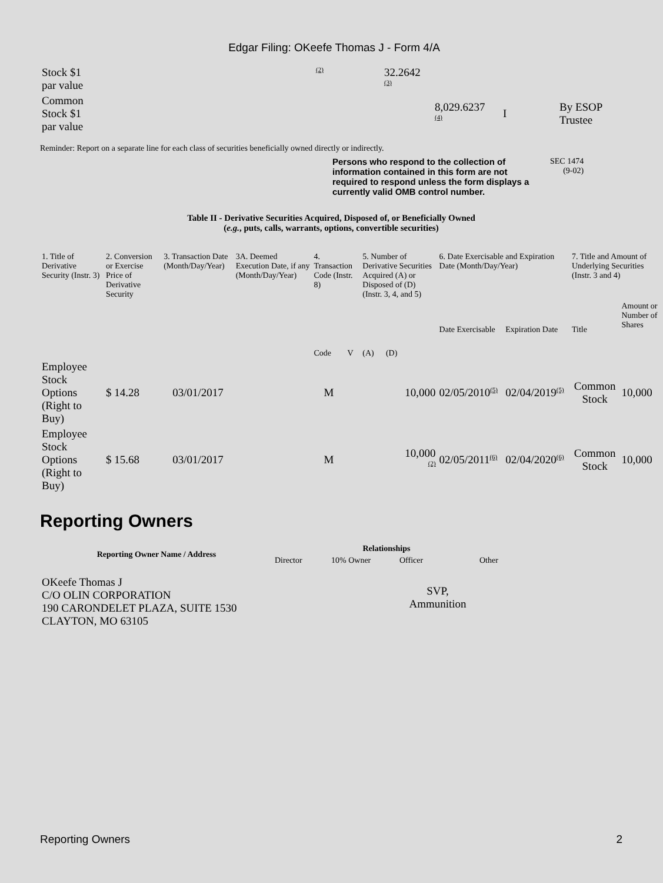Edgar Filing: OKeefe Thomas J - Form 4/A
| Stock $1 par value | <sup>(2)</sup> | 32.2642 <sup>(3)</sup> | | | |
| Common Stock $1 par value | | | 8,029.6237 <sup>(4)</sup> | I | By ESOP Trustee |
Reminder: Report on a separate line for each class of securities beneficially owned directly or indirectly.
Persons who respond to the collection of information contained in this form are not required to respond unless the form displays a currently valid OMB control number.
SEC 1474
(9-02)
Table II - Derivative Securities Acquired, Disposed of, or Beneficially Owned
(e.g., puts, calls, warrants, options, convertible securities)
| 1. Title of Derivative Security (Instr. 3) | 2. Conversion or Exercise Price of Derivative Security | 3. Transaction Date (Month/Day/Year) | 3A. Deemed Execution Date, if any (Month/Day/Year) | 4. Transaction Code (Instr. 8) | | 5. Number of Derivative Securities Acquired (A) or Disposed of (D) (Instr. 3, 4, and 5) | | 6. Date Exercisable and Expiration Date (Month/Day/Year) | | 7. Title and Amount of Underlying Securities (Instr. 3 and 4) | |
| | | | | Code | V | (A) | (D) | Date Exercisable | Expiration Date | Title | Amount or Number of Shares |
| Employee Stock Options (Right to Buy) | $ 14.28 | 03/01/2017 | | M | | | 10,000 | 02/05/2010<sup>(5)</sup> | 02/04/2019<sup>(5)</sup> | Common Stock | 10,000 |
| Employee Stock Options (Right to Buy) | $ 15.68 | 03/01/2017 | | M | | | 10,000 <sup>(2)</sup> | 02/05/2011<sup>(6)</sup> | 02/04/2020<sup>(6)</sup> | Common Stock | 10,000 |
Reporting Owners
| Reporting Owner Name / Address | Relationships | | | |
| --- | --- | --- | --- | --- |
| | Director | 10% Owner | Officer | Other |
| OKeefe Thomas J C/O OLIN CORPORATION 190 CARONDELET PLAZA, SUITE 1530 CLAYTON, MO 63105 | | | SVP, Ammunition | |
Reporting Owners 2